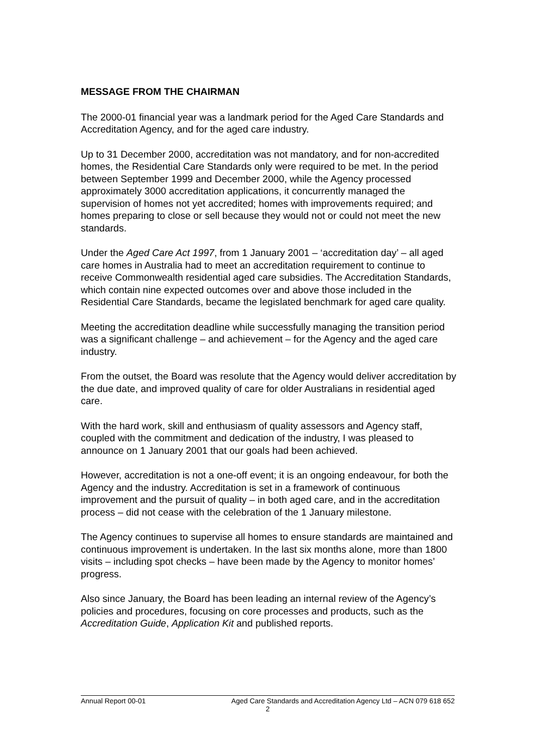MESSAGE FROM THE CHAIRMAN
The 2000-01 financial year was a landmark period for the Aged Care Standards and Accreditation Agency, and for the aged care industry.
Up to 31 December 2000, accreditation was not mandatory, and for non-accredited homes, the Residential Care Standards only were required to be met. In the period between September 1999 and December 2000, while the Agency processed approximately 3000 accreditation applications, it concurrently managed the supervision of homes not yet accredited; homes with improvements required; and homes preparing to close or sell because they would not or could not meet the new standards.
Under the Aged Care Act 1997, from 1 January 2001 – ‘accreditation day’ – all aged care homes in Australia had to meet an accreditation requirement to continue to receive Commonwealth residential aged care subsidies. The Accreditation Standards, which contain nine expected outcomes over and above those included in the Residential Care Standards, became the legislated benchmark for aged care quality.
Meeting the accreditation deadline while successfully managing the transition period was a significant challenge – and achievement – for the Agency and the aged care industry.
From the outset, the Board was resolute that the Agency would deliver accreditation by the due date, and improved quality of care for older Australians in residential aged care.
With the hard work, skill and enthusiasm of quality assessors and Agency staff, coupled with the commitment and dedication of the industry, I was pleased to announce on 1 January 2001 that our goals had been achieved.
However, accreditation is not a one-off event; it is an ongoing endeavour, for both the Agency and the industry. Accreditation is set in a framework of continuous improvement and the pursuit of quality – in both aged care, and in the accreditation process – did not cease with the celebration of the 1 January milestone.
The Agency continues to supervise all homes to ensure standards are maintained and continuous improvement is undertaken. In the last six months alone, more than 1800 visits – including spot checks – have been made by the Agency to monitor homes’ progress.
Also since January, the Board has been leading an internal review of the Agency’s policies and procedures, focusing on core processes and products, such as the Accreditation Guide, Application Kit and published reports.
Annual Report 00-01 Aged Care Standards and Accreditation Agency Ltd – ACN 079 618 652
2